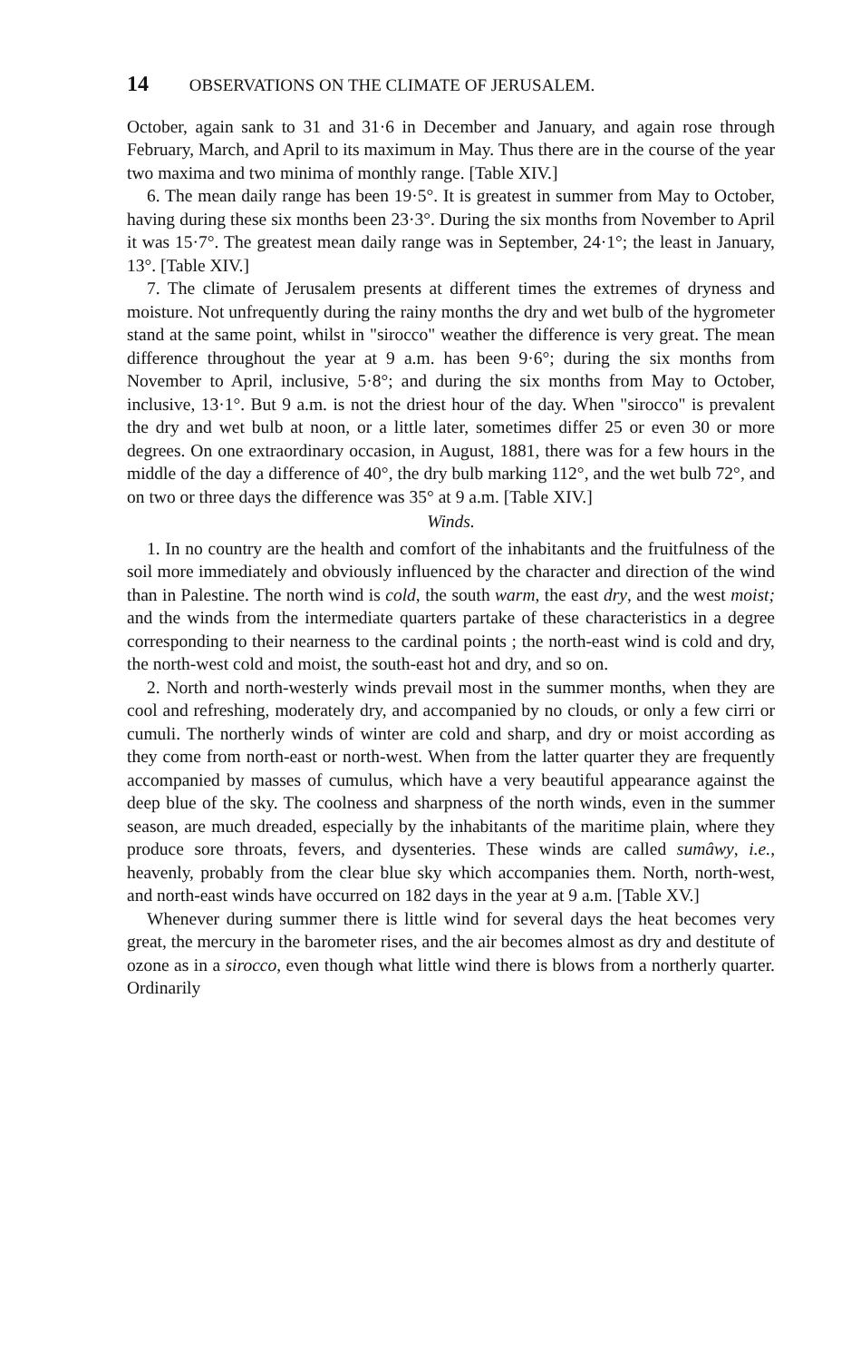14 OBSERVATIONS ON THE CLIMATE OF JERUSALEM.
October, again sank to 31 and 31·6 in December and January, and again rose through February, March, and April to its maximum in May. Thus there are in the course of the year two maxima and two minima of monthly range. [Table XIV.]
6. The mean daily range has been 19·5°. It is greatest in summer from May to October, having during these six months been 23·3°. During the six months from November to April it was 15·7°. The greatest mean daily range was in September, 24·1°; the least in January, 13°. [Table XIV.]
7. The climate of Jerusalem presents at different times the extremes of dryness and moisture. Not unfrequently during the rainy months the dry and wet bulb of the hygrometer stand at the same point, whilst in "sirocco" weather the difference is very great. The mean difference throughout the year at 9 a.m. has been 9·6°; during the six months from November to April, inclusive, 5·8°; and during the six months from May to October, inclusive, 13·1°. But 9 a.m. is not the driest hour of the day. When "sirocco" is prevalent the dry and wet bulb at noon, or a little later, sometimes differ 25 or even 30 or more degrees. On one extraordinary occasion, in August, 1881, there was for a few hours in the middle of the day a difference of 40°, the dry bulb marking 112°, and the wet bulb 72°, and on two or three days the difference was 35° at 9 a.m. [Table XIV.]
Winds.
1. In no country are the health and comfort of the inhabitants and the fruitfulness of the soil more immediately and obviously influenced by the character and direction of the wind than in Palestine. The north wind is cold, the south warm, the east dry, and the west moist; and the winds from the intermediate quarters partake of these characteristics in a degree corresponding to their nearness to the cardinal points ; the north-east wind is cold and dry, the north-west cold and moist, the south-east hot and dry, and so on.
2. North and north-westerly winds prevail most in the summer months, when they are cool and refreshing, moderately dry, and accompanied by no clouds, or only a few cirri or cumuli. The northerly winds of winter are cold and sharp, and dry or moist according as they come from north-east or north-west. When from the latter quarter they are frequently accompanied by masses of cumulus, which have a very beautiful appearance against the deep blue of the sky. The coolness and sharpness of the north winds, even in the summer season, are much dreaded, especially by the inhabitants of the maritime plain, where they produce sore throats, fevers, and dysenteries. These winds are called sumâwy, i.e., heavenly, probably from the clear blue sky which accompanies them. North, north-west, and north-east winds have occurred on 182 days in the year at 9 a.m. [Table XV.]
Whenever during summer there is little wind for several days the heat becomes very great, the mercury in the barometer rises, and the air becomes almost as dry and destitute of ozone as in a sirocco, even though what little wind there is blows from a northerly quarter. Ordinarily